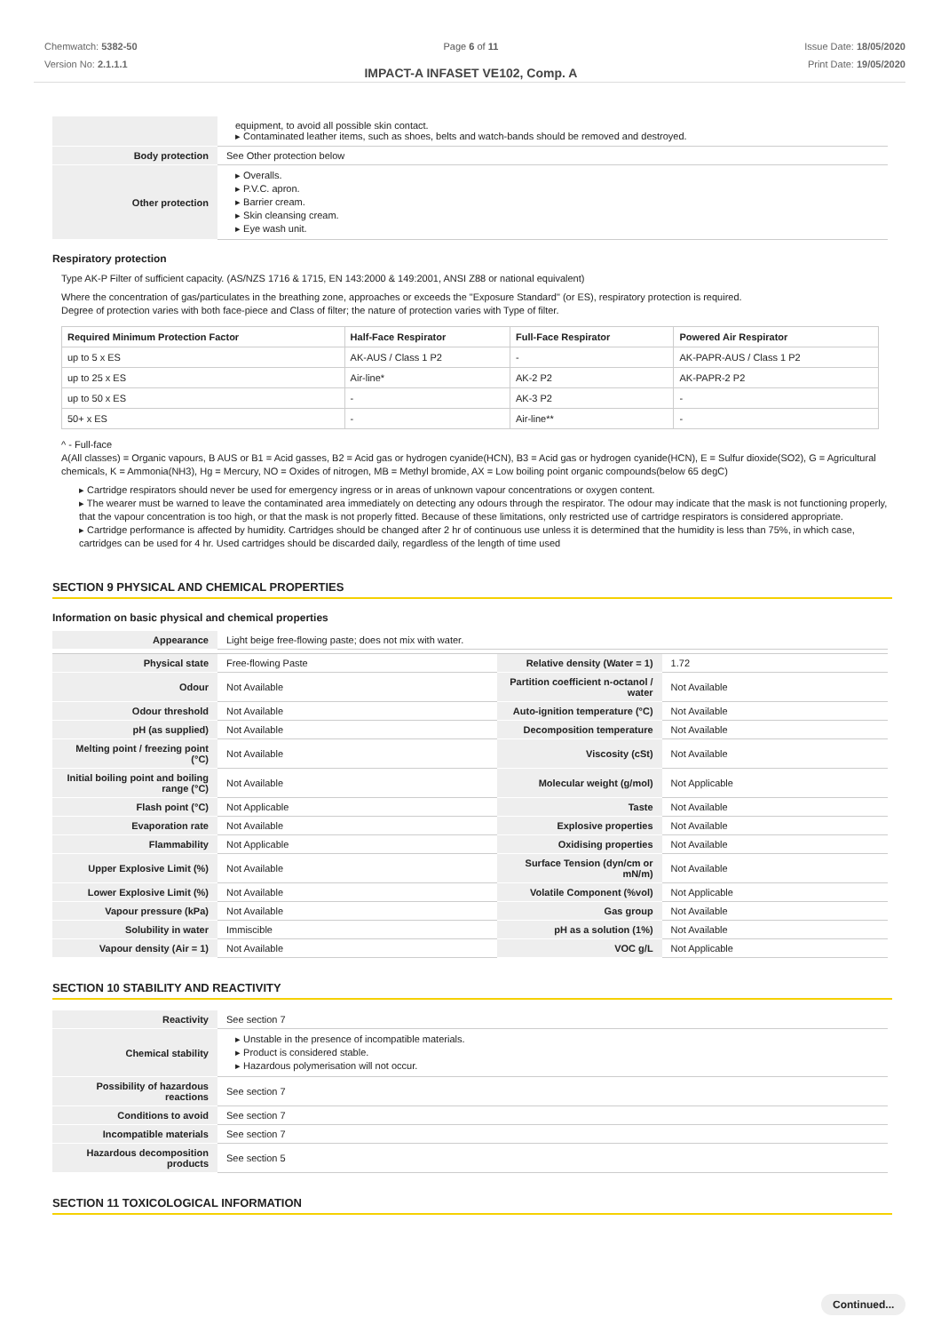Chemwatch: 5382-50
Version No: 2.1.1.1
Page 6 of 11
IMPACT-A INFASET VE102, Comp. A
Issue Date: 18/05/2020
Print Date: 19/05/2020
| | equipment, to avoid all possible skin contact. ▸ Contaminated leather items, such as shoes, belts and watch-bands should be removed and destroyed. |
| Body protection | See Other protection below |
| Other protection | ▸ Overalls. ▸ P.V.C. apron. ▸ Barrier cream. ▸ Skin cleansing cream. ▸ Eye wash unit. |
Respiratory protection
Type AK-P Filter of sufficient capacity. (AS/NZS 1716 & 1715, EN 143:2000 & 149:2001, ANSI Z88 or national equivalent)
Where the concentration of gas/particulates in the breathing zone, approaches or exceeds the "Exposure Standard" (or ES), respiratory protection is required.
Degree of protection varies with both face-piece and Class of filter; the nature of protection varies with Type of filter.
| Required Minimum Protection Factor | Half-Face Respirator | Full-Face Respirator | Powered Air Respirator |
| --- | --- | --- | --- |
| up to 5 x ES | AK-AUS / Class 1 P2 | - | AK-PAPR-AUS / Class 1 P2 |
| up to 25 x ES | Air-line* | AK-2 P2 | AK-PAPR-2 P2 |
| up to 50 x ES | - | AK-3 P2 | - |
| 50+ x ES | - | Air-line** | - |
^ - Full-face
A(All classes) = Organic vapours, B AUS or B1 = Acid gasses, B2 = Acid gas or hydrogen cyanide(HCN), B3 = Acid gas or hydrogen cyanide(HCN), E = Sulfur dioxide(SO2), G = Agricultural chemicals, K = Ammonia(NH3), Hg = Mercury, NO = Oxides of nitrogen, MB = Methyl bromide, AX = Low boiling point organic compounds(below 65 degC)
▸ Cartridge respirators should never be used for emergency ingress or in areas of unknown vapour concentrations or oxygen content.
▸ The wearer must be warned to leave the contaminated area immediately on detecting any odours through the respirator. The odour may indicate that the mask is not functioning properly, that the vapour concentration is too high, or that the mask is not properly fitted. Because of these limitations, only restricted use of cartridge respirators is considered appropriate.
▸ Cartridge performance is affected by humidity. Cartridges should be changed after 2 hr of continuous use unless it is determined that the humidity is less than 75%, in which case, cartridges can be used for 4 hr. Used cartridges should be discarded daily, regardless of the length of time used
SECTION 9 PHYSICAL AND CHEMICAL PROPERTIES
Information on basic physical and chemical properties
| Appearance | Light beige free-flowing paste; does not mix with water. | | |
| Physical state | Free-flowing Paste | Relative density (Water = 1) | 1.72 |
| Odour | Not Available | Partition coefficient n-octanol / water | Not Available |
| Odour threshold | Not Available | Auto-ignition temperature (°C) | Not Available |
| pH (as supplied) | Not Available | Decomposition temperature | Not Available |
| Melting point / freezing point (°C) | Not Available | Viscosity (cSt) | Not Available |
| Initial boiling point and boiling range (°C) | Not Available | Molecular weight (g/mol) | Not Applicable |
| Flash point (°C) | Not Applicable | Taste | Not Available |
| Evaporation rate | Not Available | Explosive properties | Not Available |
| Flammability | Not Applicable | Oxidising properties | Not Available |
| Upper Explosive Limit (%) | Not Available | Surface Tension (dyn/cm or mN/m) | Not Available |
| Lower Explosive Limit (%) | Not Available | Volatile Component (%vol) | Not Applicable |
| Vapour pressure (kPa) | Not Available | Gas group | Not Available |
| Solubility in water | Immiscible | pH as a solution (1%) | Not Available |
| Vapour density (Air = 1) | Not Available | VOC g/L | Not Applicable |
SECTION 10 STABILITY AND REACTIVITY
| Reactivity | See section 7 |
| Chemical stability | ▸ Unstable in the presence of incompatible materials. ▸ Product is considered stable. ▸ Hazardous polymerisation will not occur. |
| Possibility of hazardous reactions | See section 7 |
| Conditions to avoid | See section 7 |
| Incompatible materials | See section 7 |
| Hazardous decomposition products | See section 5 |
SECTION 11 TOXICOLOGICAL INFORMATION
Continued...